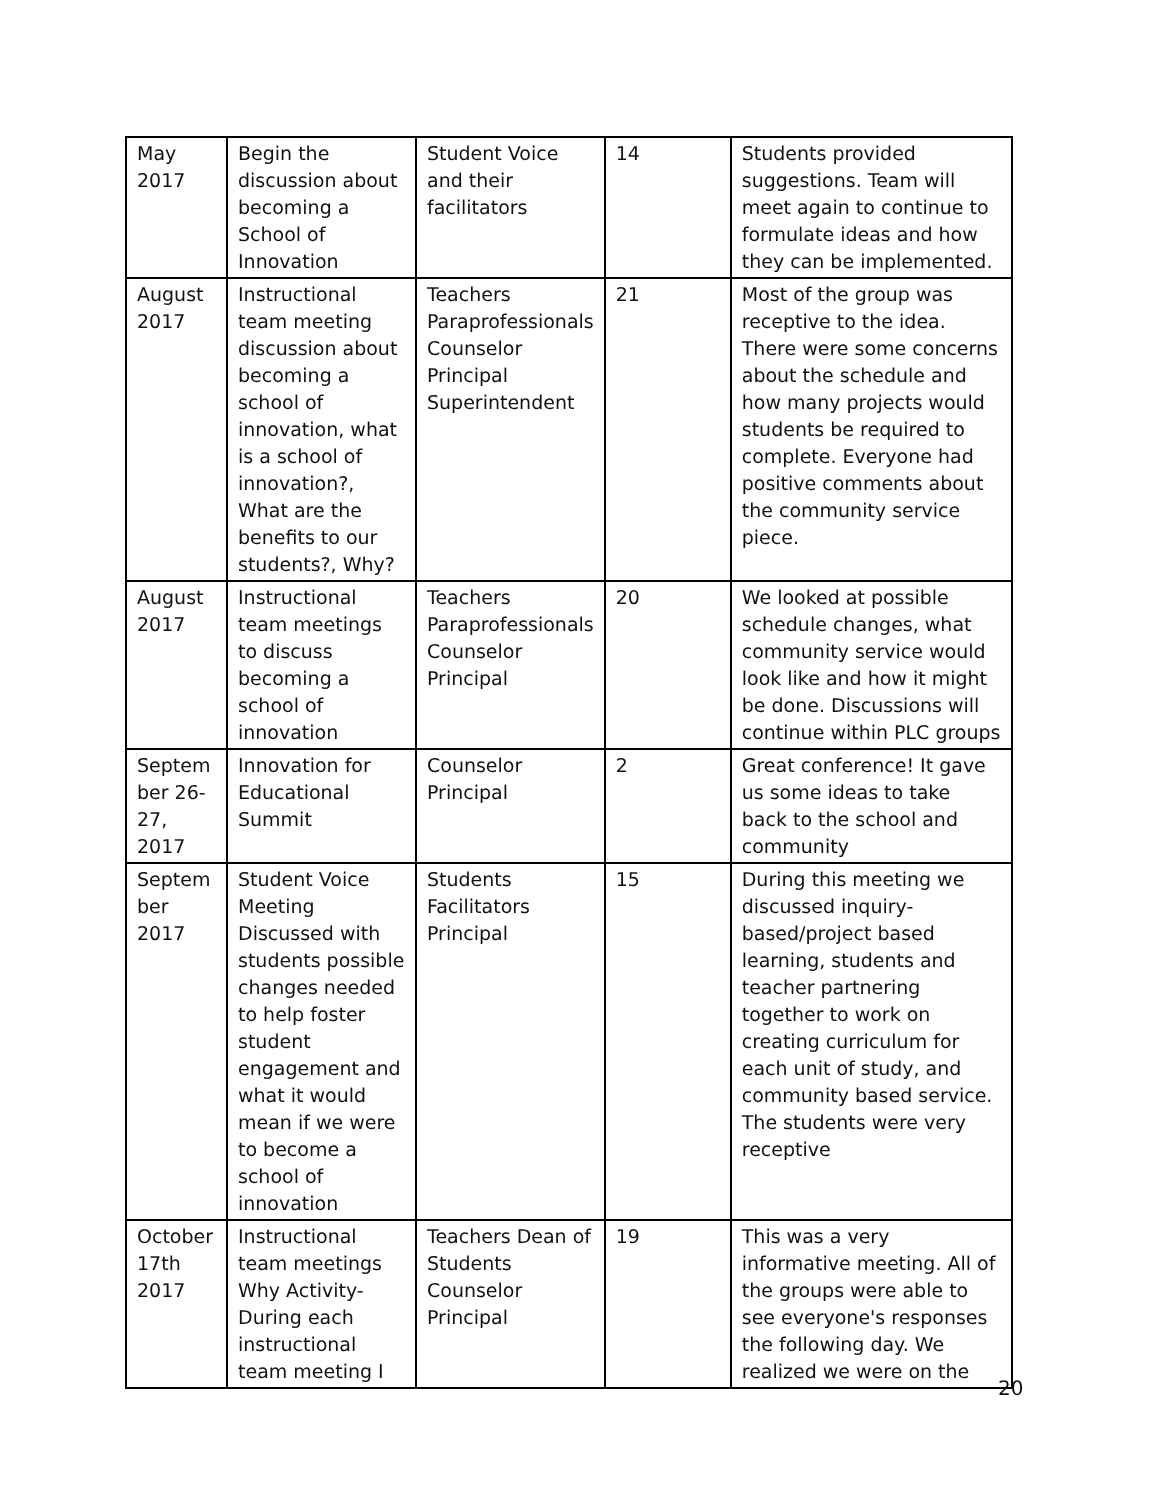| May 2017 | Begin the discussion about becoming a School of Innovation | Student Voice and their facilitators | 14 | Students provided suggestions. Team will meet again to continue to formulate ideas and how they can be implemented. |
| August 2017 | Instructional team meeting discussion about becoming a school of innovation, what is a school of innovation?, What are the benefits to our students?, Why? | Teachers Paraprofessionals Counselor Principal Superintendent | 21 | Most of the group was receptive to the idea. There were some concerns about the schedule and how many projects would students be required to complete. Everyone had positive comments about the community service piece. |
| August 2017 | Instructional team meetings to discuss becoming a school of innovation | Teachers Paraprofessionals Counselor Principal | 20 | We looked at possible schedule changes, what community service would look like and how it might be done. Discussions will continue within PLC groups |
| Septem ber 26-27, 2017 | Innovation for Educational Summit | Counselor Principal | 2 | Great conference! It gave us some ideas to take back to the school and community |
| Septem ber 2017 | Student Voice Meeting Discussed with students possible changes needed to help foster student engagement and what it would mean if we were to become a school of innovation | Students Facilitators Principal | 15 | During this meeting we discussed inquiry-based/project based learning, students and teacher partnering together to work on creating curriculum for each unit of study, and community based service. The students were very receptive |
| October 17th 2017 | Instructional team meetings Why Activity- During each instructional team meeting I | Teachers Dean of Students Counselor Principal | 19 | This was a very informative meeting. All of the groups were able to see everyone's responses the following day. We realized we were on the |
20